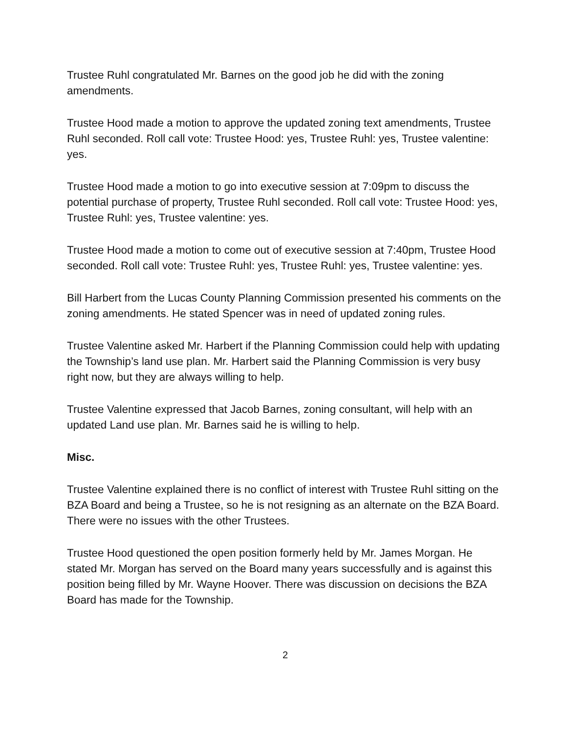Trustee Ruhl congratulated Mr. Barnes on the good job he did with the zoning amendments.
Trustee Hood made a motion to approve the updated zoning text amendments, Trustee Ruhl seconded. Roll call vote: Trustee Hood: yes, Trustee Ruhl: yes, Trustee valentine: yes.
Trustee Hood made a motion to go into executive session at 7:09pm to discuss the potential purchase of property, Trustee Ruhl seconded. Roll call vote: Trustee Hood: yes, Trustee Ruhl: yes, Trustee valentine: yes.
Trustee Hood made a motion to come out of executive session at 7:40pm, Trustee Hood seconded. Roll call vote: Trustee Ruhl: yes, Trustee Ruhl: yes, Trustee valentine: yes.
Bill Harbert from the Lucas County Planning Commission presented his comments on the zoning amendments. He stated Spencer was in need of updated zoning rules.
Trustee Valentine asked Mr. Harbert if the Planning Commission could help with updating the Township’s land use plan. Mr. Harbert said the Planning Commission is very busy right now, but they are always willing to help.
Trustee Valentine expressed that Jacob Barnes, zoning consultant, will help with an updated Land use plan. Mr. Barnes said he is willing to help.
Misc.
Trustee Valentine explained there is no conflict of interest with Trustee Ruhl sitting on the BZA Board and being a Trustee, so he is not resigning as an alternate on the BZA Board. There were no issues with the other Trustees.
Trustee Hood questioned the open position formerly held by Mr. James Morgan. He stated Mr. Morgan has served on the Board many years successfully and is against this position being filled by Mr. Wayne Hoover. There was discussion on decisions the BZA Board has made for the Township.
2